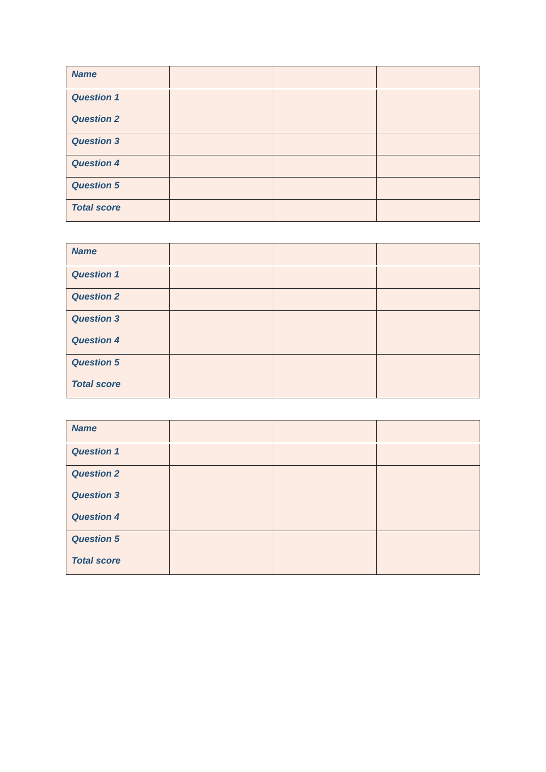| Name | | | |
| Question 1 Question 2 | | | |
| Question 3 | | | |
| Question 4 | | | |
| Question 5 | | | |
| Total score | | | |
| Name | | | |
| Question 1 | | | |
| Question 2 | | | |
| Question 3 Question 4 | | | |
| Question 5 Total score | | | |
| Name | | | |
| Question 1 | | | |
| Question 2 Question 3 Question 4 | | | |
| Question 5 Total score | | | |